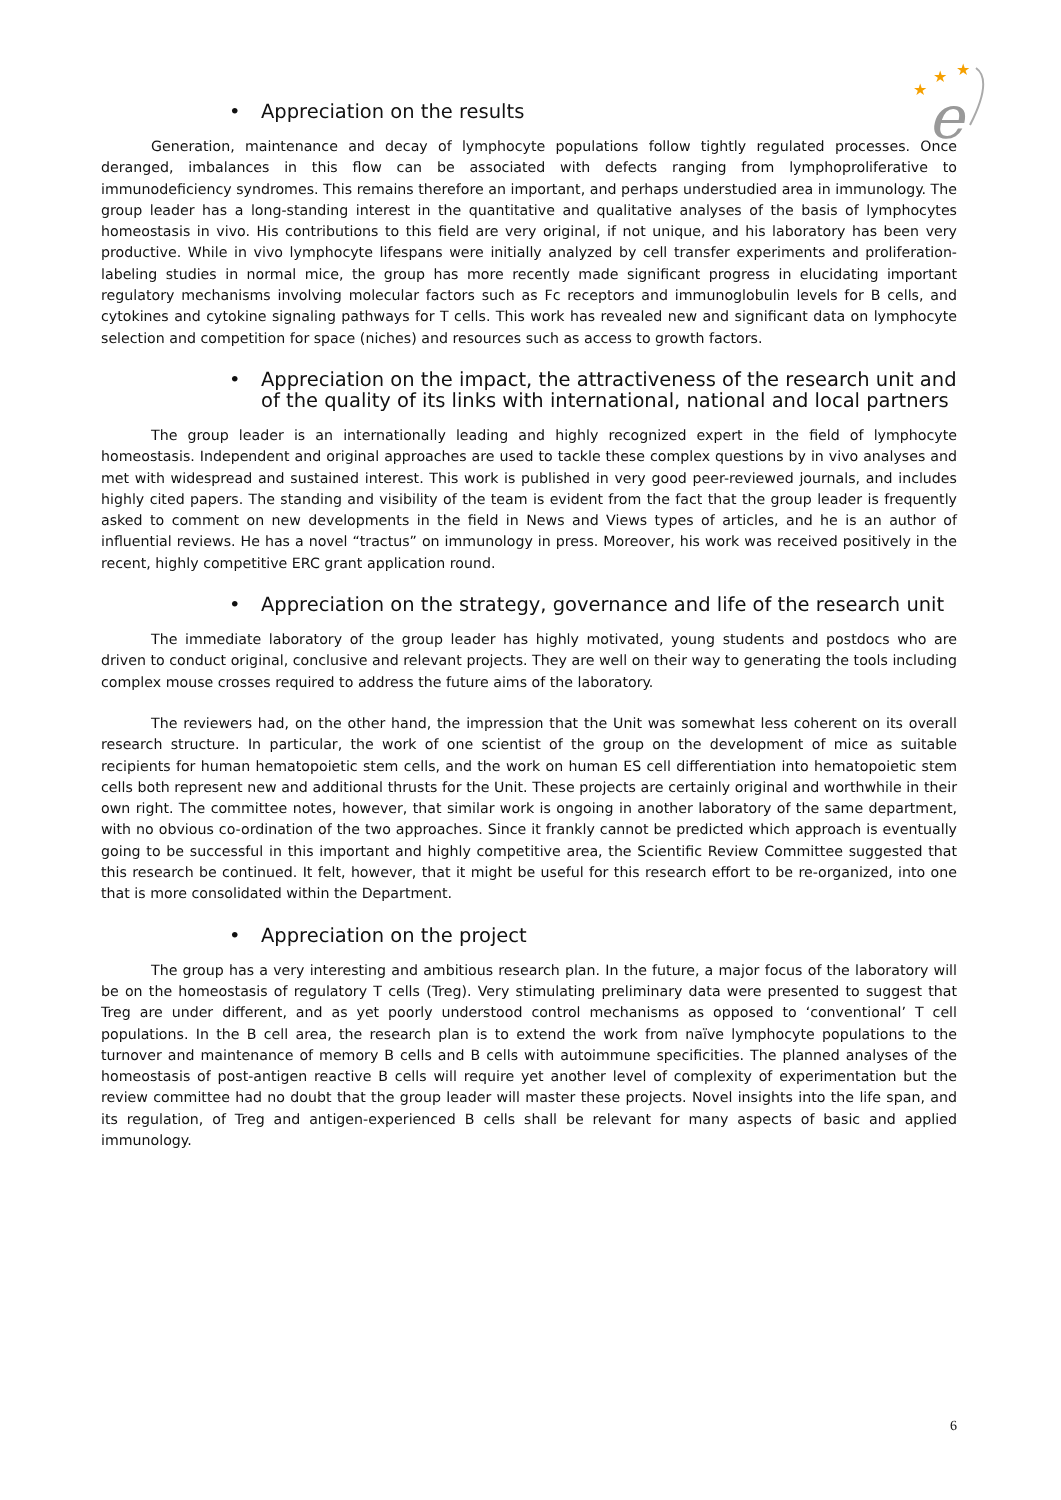★
★
★
e
• Appreciation on the results
Generation, maintenance and decay of lymphocyte populations follow tightly regulated processes. Once deranged, imbalances in this flow can be associated with defects ranging from lymphoproliferative to immunodeficiency syndromes. This remains therefore an important, and perhaps understudied area in immunology. The group leader has a long-standing interest in the quantitative and qualitative analyses of the basis of lymphocytes homeostasis in vivo. His contributions to this field are very original, if not unique, and his laboratory has been very productive. While in vivo lymphocyte lifespans were initially analyzed by cell transfer experiments and proliferation-labeling studies in normal mice, the group has more recently made significant progress in elucidating important regulatory mechanisms involving molecular factors such as Fc receptors and immunoglobulin levels for B cells, and cytokines and cytokine signaling pathways for T cells. This work has revealed new and significant data on lymphocyte selection and competition for space (niches) and resources such as access to growth factors.
• Appreciation on the impact, the attractiveness of the research unit and of the quality of its links with international, national and local partners
The group leader is an internationally leading and highly recognized expert in the field of lymphocyte homeostasis. Independent and original approaches are used to tackle these complex questions by in vivo analyses and met with widespread and sustained interest. This work is published in very good peer-reviewed journals, and includes highly cited papers. The standing and visibility of the team is evident from the fact that the group leader is frequently asked to comment on new developments in the field in News and Views types of articles, and he is an author of influential reviews. He has a novel “tractus” on immunology in press. Moreover, his work was received positively in the recent, highly competitive ERC grant application round.
• Appreciation on the strategy, governance and life of the research unit
The immediate laboratory of the group leader has highly motivated, young students and postdocs who are driven to conduct original, conclusive and relevant projects. They are well on their way to generating the tools including complex mouse crosses required to address the future aims of the laboratory.
The reviewers had, on the other hand, the impression that the Unit was somewhat less coherent on its overall research structure. In particular, the work of one scientist of the group on the development of mice as suitable recipients for human hematopoietic stem cells, and the work on human ES cell differentiation into hematopoietic stem cells both represent new and additional thrusts for the Unit. These projects are certainly original and worthwhile in their own right. The committee notes, however, that similar work is ongoing in another laboratory of the same department, with no obvious co-ordination of the two approaches. Since it frankly cannot be predicted which approach is eventually going to be successful in this important and highly competitive area, the Scientific Review Committee suggested that this research be continued. It felt, however, that it might be useful for this research effort to be re-organized, into one that is more consolidated within the Department.
• Appreciation on the project
The group has a very interesting and ambitious research plan. In the future, a major focus of the laboratory will be on the homeostasis of regulatory T cells (Treg). Very stimulating preliminary data were presented to suggest that Treg are under different, and as yet poorly understood control mechanisms as opposed to ‘conventional’ T cell populations. In the B cell area, the research plan is to extend the work from naïve lymphocyte populations to the turnover and maintenance of memory B cells and B cells with autoimmune specificities. The planned analyses of the homeostasis of post-antigen reactive B cells will require yet another level of complexity of experimentation but the review committee had no doubt that the group leader will master these projects. Novel insights into the life span, and its regulation, of Treg and antigen-experienced B cells shall be relevant for many aspects of basic and applied immunology.
6